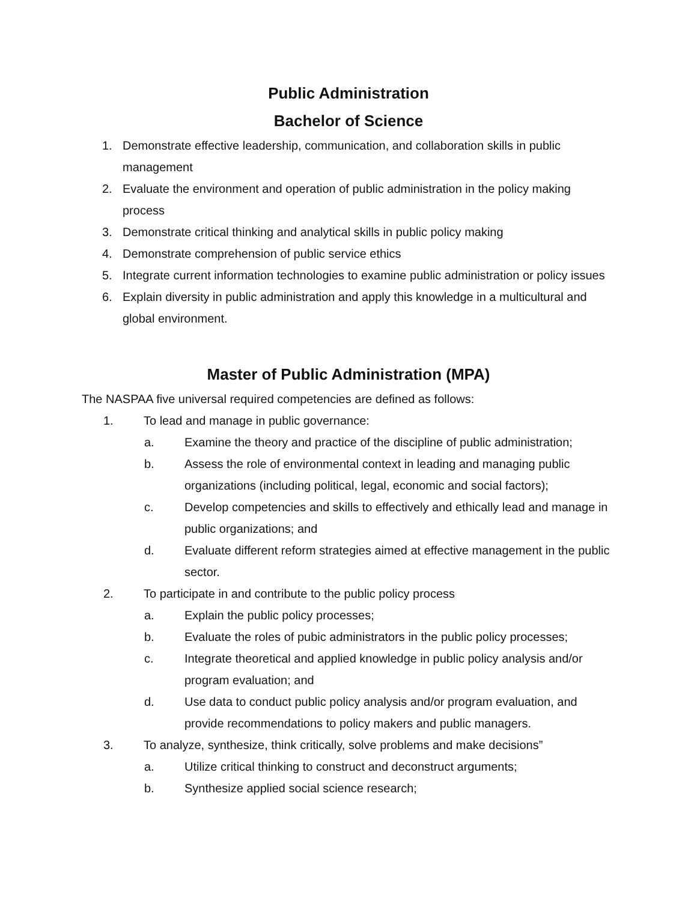Public Administration
Bachelor of Science
1. Demonstrate effective leadership, communication, and collaboration skills in public management
2. Evaluate the environment and operation of public administration in the policy making process
3. Demonstrate critical thinking and analytical skills in public policy making
4. Demonstrate comprehension of public service ethics
5. Integrate current information technologies to examine public administration or policy issues
6. Explain diversity in public administration and apply this knowledge in a multicultural and global environment.
Master of Public Administration (MPA)
The NASPAA five universal required competencies are defined as follows:
1. To lead and manage in public governance:
a. Examine the theory and practice of the discipline of public administration;
b. Assess the role of environmental context in leading and managing public organizations (including political, legal, economic and social factors);
c. Develop competencies and skills to effectively and ethically lead and manage in public organizations; and
d. Evaluate different reform strategies aimed at effective management in the public sector.
2. To participate in and contribute to the public policy process
a. Explain the public policy processes;
b. Evaluate the roles of pubic administrators in the public policy processes;
c. Integrate theoretical and applied knowledge in public policy analysis and/or program evaluation; and
d. Use data to conduct public policy analysis and/or program evaluation, and provide recommendations to policy makers and public managers.
3. To analyze, synthesize, think critically, solve problems and make decisions”
a. Utilize critical thinking to construct and deconstruct arguments;
b. Synthesize applied social science research;